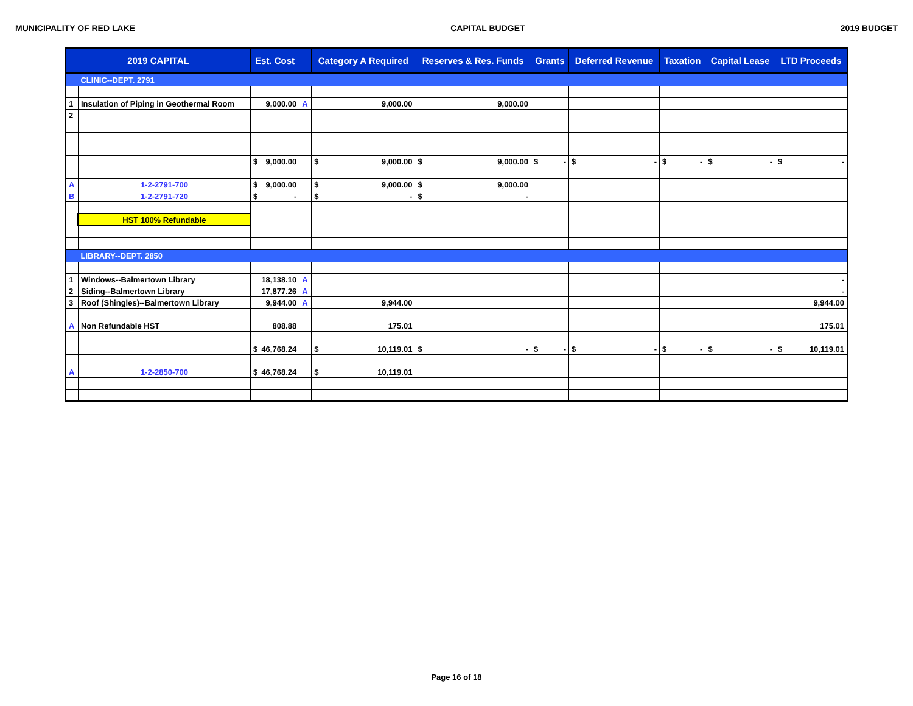MUNICIPALITY OF RED LAKE CAPITAL BUDGET 2019 BUDGET
| 2019 CAPITAL | | Est. Cost | | Category A Required | Reserves & Res. Funds | Grants | Deferred Revenue | Taxation | Capital Lease | LTD Proceeds |
| --- | --- | --- | --- | --- | --- | --- | --- | --- | --- | --- |
| | CLINIC--DEPT. 2791 | | | | | | | | | |
| 1 | Insulation of Piping in Geothermal Room | 9,000.00 | A | 9,000.00 | 9,000.00 | | | | | |
| 2 | | | | | | | | | | |
| | | $ 9,000.00 | | $ 9,000.00 | $ 9,000.00 | $ - | $ - | $ - | $ - | $ - |
| A | 1-2-2791-700 | $ 9,000.00 | | $ 9,000.00 | $ 9,000.00 | | | | | |
| B | 1-2-2791-720 | $ - | | $ - | $ - | | | | | |
| | HST 100% Refundable | | | | | | | | | |
| | LIBRARY--DEPT. 2850 | | | | | | | | | |
| 1 | Windows--Balmertown Library | 18,138.10 | A | | | | | | | - |
| 2 | Siding--Balmertown Library | 17,877.26 | A | | | | | | | - |
| 3 | Roof (Shingles)--Balmertown Library | 9,944.00 | A | 9,944.00 | | | | | | 9,944.00 |
| A | Non Refundable HST | 808.88 | | 175.01 | | | | | | 175.01 |
| | | $ 46,768.24 | | $ 10,119.01 | $ - | $ - | $ - | $ - | $ - | $ 10,119.01 |
| A | 1-2-2850-700 | $ 46,768.24 | | $ 10,119.01 | | | | | | |
Page 16 of 18